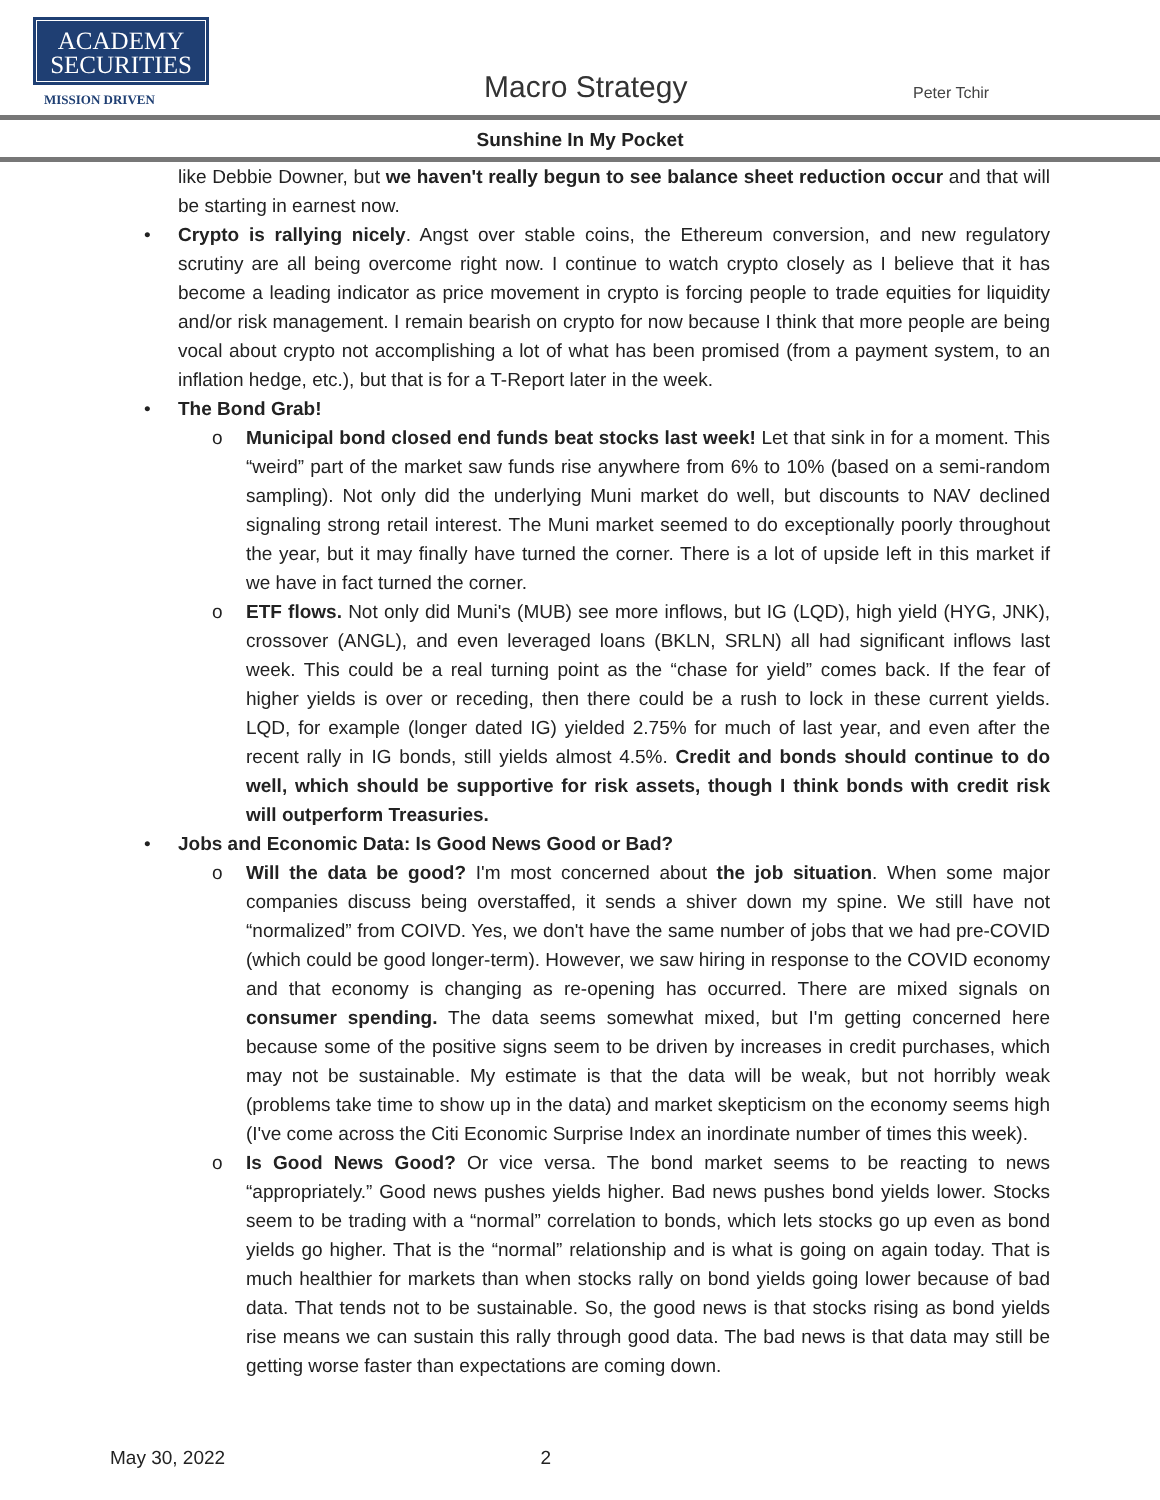ACADEMY
SECURITIES
MISSION DRIVEN Macro Strategy Peter Tchir
Sunshine In My Pocket
like Debbie Downer, but we haven't really begun to see balance sheet reduction occur and that will be starting in earnest now.
• Crypto is rallying nicely. Angst over stable coins, the Ethereum conversion, and new regulatory scrutiny are all being overcome right now. I continue to watch crypto closely as I believe that it has become a leading indicator as price movement in crypto is forcing people to trade equities for liquidity and/or risk management. I remain bearish on crypto for now because I think that more people are being vocal about crypto not accomplishing a lot of what has been promised (from a payment system, to an inflation hedge, etc.), but that is for a T-Report later in the week.
• The Bond Grab!
o Municipal bond closed end funds beat stocks last week! Let that sink in for a moment. This “weird” part of the market saw funds rise anywhere from 6% to 10% (based on a semi-random sampling). Not only did the underlying Muni market do well, but discounts to NAV declined signaling strong retail interest. The Muni market seemed to do exceptionally poorly throughout the year, but it may finally have turned the corner. There is a lot of upside left in this market if we have in fact turned the corner.
o ETF flows. Not only did Muni's (MUB) see more inflows, but IG (LQD), high yield (HYG, JNK), crossover (ANGL), and even leveraged loans (BKLN, SRLN) all had significant inflows last week. This could be a real turning point as the “chase for yield” comes back. If the fear of higher yields is over or receding, then there could be a rush to lock in these current yields. LQD, for example (longer dated IG) yielded 2.75% for much of last year, and even after the recent rally in IG bonds, still yields almost 4.5%. Credit and bonds should continue to do well, which should be supportive for risk assets, though I think bonds with credit risk will outperform Treasuries.
• Jobs and Economic Data: Is Good News Good or Bad?
o Will the data be good? I'm most concerned about the job situation. When some major companies discuss being overstaffed, it sends a shiver down my spine. We still have not “normalized” from COIVD. Yes, we don't have the same number of jobs that we had pre-COVID (which could be good longer-term). However, we saw hiring in response to the COVID economy and that economy is changing as re-opening has occurred. There are mixed signals on consumer spending. The data seems somewhat mixed, but I'm getting concerned here because some of the positive signs seem to be driven by increases in credit purchases, which may not be sustainable. My estimate is that the data will be weak, but not horribly weak (problems take time to show up in the data) and market skepticism on the economy seems high (I've come across the Citi Economic Surprise Index an inordinate number of times this week).
o Is Good News Good? Or vice versa. The bond market seems to be reacting to news “appropriately.” Good news pushes yields higher. Bad news pushes bond yields lower. Stocks seem to be trading with a “normal” correlation to bonds, which lets stocks go up even as bond yields go higher. That is the “normal” relationship and is what is going on again today. That is much healthier for markets than when stocks rally on bond yields going lower because of bad data. That tends not to be sustainable. So, the good news is that stocks rising as bond yields rise means we can sustain this rally through good data. The bad news is that data may still be getting worse faster than expectations are coming down.
May 30, 2022 2